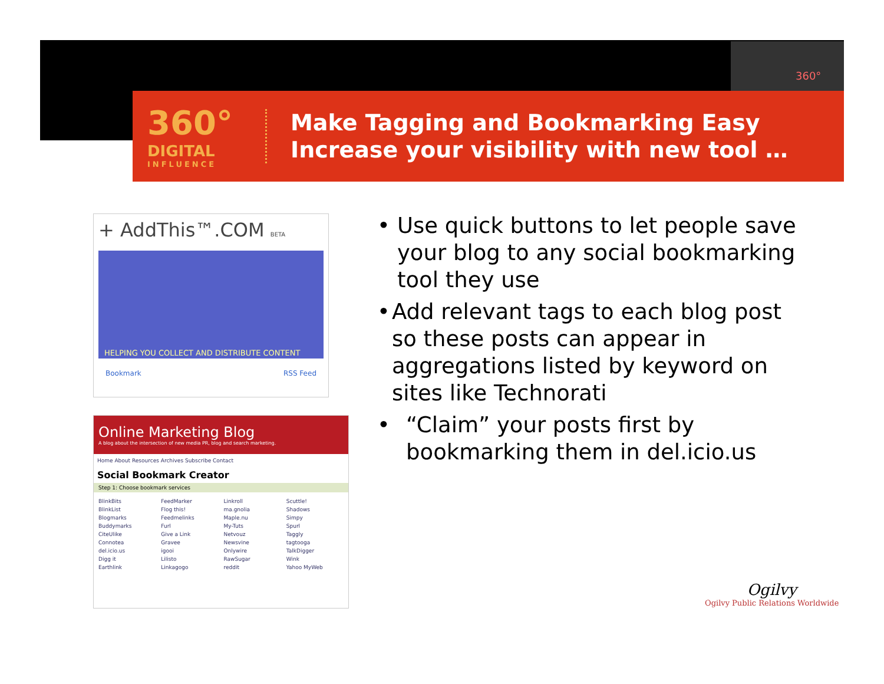360°
360°
DIGITAL
INFLUENCE
Make Tagging and Bookmarking Easy
Increase your visibility with new tool …
+ AddThis™.COM BETA
HELPING YOU COLLECT AND DISTRIBUTE CONTENT
Bookmark RSS Feed
Online Marketing Blog
A blog about the intersection of new media PR, blog and search marketing.
Home About Resources Archives Subscribe Contact
Social Bookmark Creator
Step 1: Choose bookmark services
BlinkBits
BlinkList
Blogmarks
Buddymarks
CiteUlike
Connotea
del.icio.us
Digg it
Earthlink
FeedMarker
Flog this!
Feedmelinks
Furl
Give a Link
Gravee
igooi
Lilisto
Linkagogo
Linkroll
ma.gnolia
Maple.nu
My-Tuts
Netvouz
Newsvine
Onlywire
RawSugar
reddit
Scuttle!
Shadows
Simpy
Spurl
Taggly
tagtooga
TalkDigger
Wink
Yahoo MyWeb
• Use quick buttons to let people save your blog to any social bookmarking tool they use
• Add relevant tags to each blog post so these posts can appear in aggregations listed by keyword on sites like Technorati
• “Claim” your posts first by bookmarking them in del.icio.us
Ogilvy
Ogilvy Public Relations Worldwide